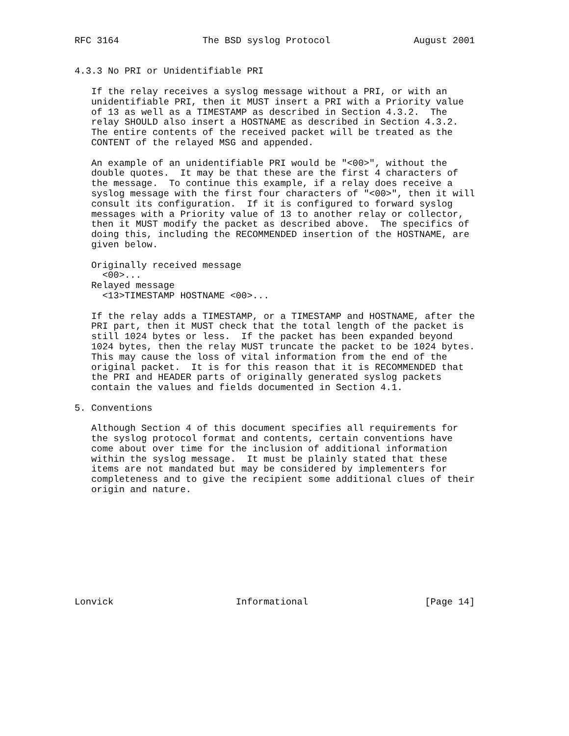RFC 3164               The BSD syslog Protocol               August 2001


4.3.3 No PRI or Unidentifiable PRI

   If the relay receives a syslog message without a PRI, or with an
   unidentifiable PRI, then it MUST insert a PRI with a Priority value
   of 13 as well as a TIMESTAMP as described in Section 4.3.2.  The
   relay SHOULD also insert a HOSTNAME as described in Section 4.3.2.
   The entire contents of the received packet will be treated as the
   CONTENT of the relayed MSG and appended.

   An example of an unidentifiable PRI would be "<00>", without the
   double quotes.  It may be that these are the first 4 characters of
   the message.  To continue this example, if a relay does receive a
   syslog message with the first four characters of "<00>", then it will
   consult its configuration.  If it is configured to forward syslog
   messages with a Priority value of 13 to another relay or collector,
   then it MUST modify the packet as described above.  The specifics of
   doing this, including the RECOMMENDED insertion of the HOSTNAME, are
   given below.

   Originally received message
     <00>...
   Relayed message
     <13>TIMESTAMP HOSTNAME <00>...

   If the relay adds a TIMESTAMP, or a TIMESTAMP and HOSTNAME, after the
   PRI part, then it MUST check that the total length of the packet is
   still 1024 bytes or less.  If the packet has been expanded beyond
   1024 bytes, then the relay MUST truncate the packet to be 1024 bytes.
   This may cause the loss of vital information from the end of the
   original packet.  It is for this reason that it is RECOMMENDED that
   the PRI and HEADER parts of originally generated syslog packets
   contain the values and fields documented in Section 4.1.

5. Conventions

   Although Section 4 of this document specifies all requirements for
   the syslog protocol format and contents, certain conventions have
   come about over time for the inclusion of additional information
   within the syslog message.  It must be plainly stated that these
   items are not mandated but may be considered by implementers for
   completeness and to give the recipient some additional clues of their
   origin and nature.










Lonvick                      Informational                     [Page 14]